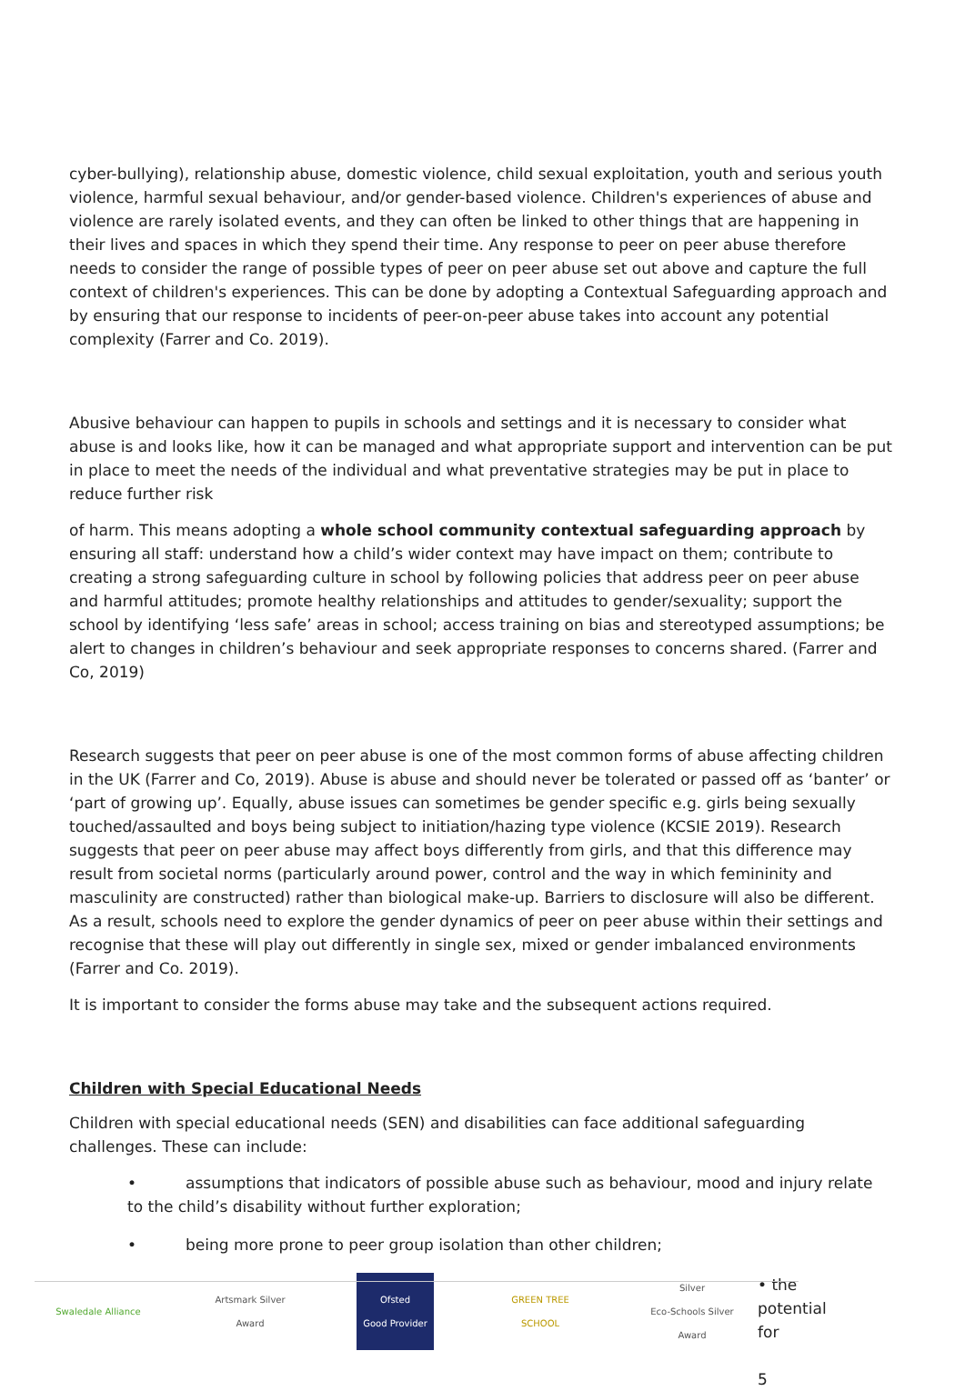cyber-bullying), relationship abuse, domestic violence, child sexual exploitation, youth and serious youth violence, harmful sexual behaviour, and/or gender-based violence. Children's experiences of abuse and violence are rarely isolated events, and they can often be linked to other things that are happening in their lives and spaces in which they spend their time. Any response to peer on peer abuse therefore needs to consider the range of possible types of peer on peer abuse set out above and capture the full context of children's experiences. This can be done by adopting a Contextual Safeguarding approach and by ensuring that our response to incidents of peer-on-peer abuse takes into account any potential complexity (Farrer and Co. 2019).
Abusive behaviour can happen to pupils in schools and settings and it is necessary to consider what abuse is and looks like, how it can be managed and what appropriate support and intervention can be put in place to meet the needs of the individual and what preventative strategies may be put in place to reduce further risk
of harm. This means adopting a whole school community contextual safeguarding approach by ensuring all staff: understand how a child’s wider context may have impact on them; contribute to creating a strong safeguarding culture in school by following policies that address peer on peer abuse and harmful attitudes; promote healthy relationships and attitudes to gender/sexuality; support the school by identifying ‘less safe’ areas in school; access training on bias and stereotyped assumptions; be alert to changes in children’s behaviour and seek appropriate responses to concerns shared. (Farrer and Co, 2019)
Research suggests that peer on peer abuse is one of the most common forms of abuse affecting children in the UK (Farrer and Co, 2019). Abuse is abuse and should never be tolerated or passed off as ‘banter’ or ‘part of growing up’. Equally, abuse issues can sometimes be gender specific e.g. girls being sexually touched/assaulted and boys being subject to initiation/hazing type violence (KCSIE 2019). Research suggests that peer on peer abuse may affect boys differently from girls, and that this difference may result from societal norms (particularly around power, control and the way in which femininity and masculinity are constructed) rather than biological make-up. Barriers to disclosure will also be different. As a result, schools need to explore the gender dynamics of peer on peer abuse within their settings and recognise that these will play out differently in single sex, mixed or gender imbalanced environments (Farrer and Co. 2019).
It is important to consider the forms abuse may take and the subsequent actions required.
Children with Special Educational Needs
Children with special educational needs (SEN) and disabilities can face additional safeguarding challenges. These can include:
• assumptions that indicators of possible abuse such as behaviour, mood and injury relate to the child’s disability without further exploration;
• being more prone to peer group isolation than other children;
Swaledale Alliance
Artsmark Silver Award
Ofsted
Good Provider
GREEN TREE SCHOOL
Silver
Eco-Schools Silver Award
• the potential for
5